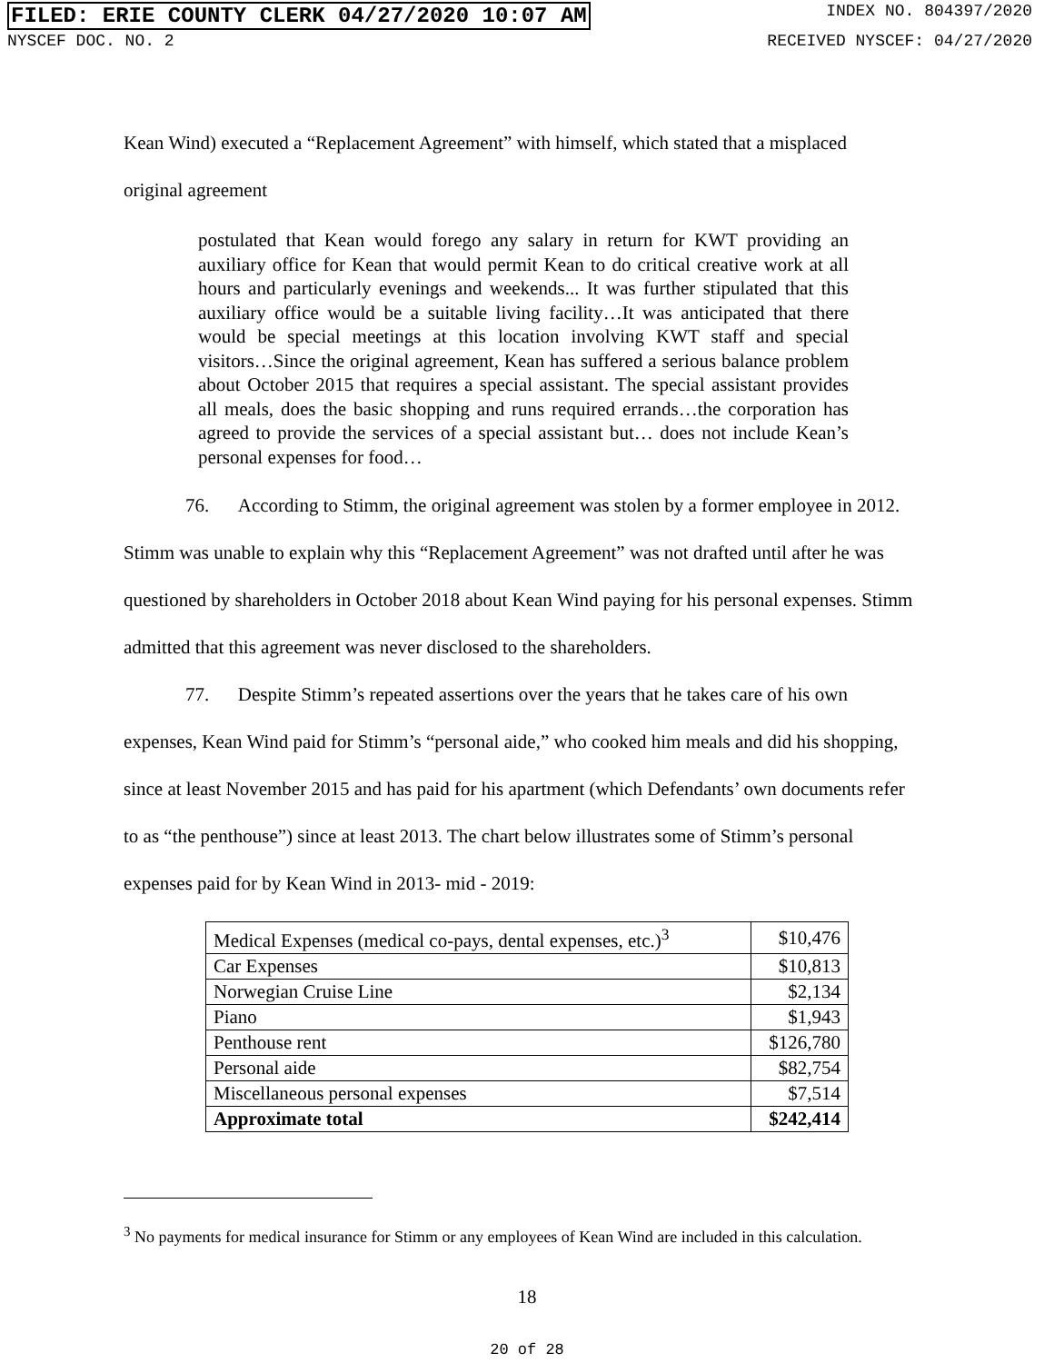FILED: ERIE COUNTY CLERK 04/27/2020 10:07 AM INDEX NO. 804397/2020
NYSCEF DOC. NO. 2 RECEIVED NYSCEF: 04/27/2020
Kean Wind) executed a “Replacement Agreement” with himself, which stated that a misplaced
original agreement
postulated that Kean would forego any salary in return for KWT providing an auxiliary office for Kean that would permit Kean to do critical creative work at all hours and particularly evenings and weekends... It was further stipulated that this auxiliary office would be a suitable living facility…It was anticipated that there would be special meetings at this location involving KWT staff and special visitors…Since the original agreement, Kean has suffered a serious balance problem about October 2015 that requires a special assistant. The special assistant provides all meals, does the basic shopping and runs required errands…the corporation has agreed to provide the services of a special assistant but… does not include Kean’s personal expenses for food…
76. According to Stimm, the original agreement was stolen by a former employee in 2012. Stimm was unable to explain why this “Replacement Agreement” was not drafted until after he was questioned by shareholders in October 2018 about Kean Wind paying for his personal expenses. Stimm admitted that this agreement was never disclosed to the shareholders.
77. Despite Stimm’s repeated assertions over the years that he takes care of his own expenses, Kean Wind paid for Stimm’s “personal aide,” who cooked him meals and did his shopping, since at least November 2015 and has paid for his apartment (which Defendants’ own documents refer to as “the penthouse”) since at least 2013. The chart below illustrates some of Stimm’s personal expenses paid for by Kean Wind in 2013- mid - 2019:
| Medical Expenses (medical co-pays, dental expenses, etc.)<sup>3</sup> | $10,476 |
| Car Expenses | $10,813 |
| Norwegian Cruise Line | $2,134 |
| Piano | $1,943 |
| Penthouse rent | $126,780 |
| Personal aide | $82,754 |
| Miscellaneous personal expenses | $7,514 |
| Approximate total | $242,414 |
<sup>3</sup> No payments for medical insurance for Stimm or any employees of Kean Wind are included in this calculation.
18
20 of 28